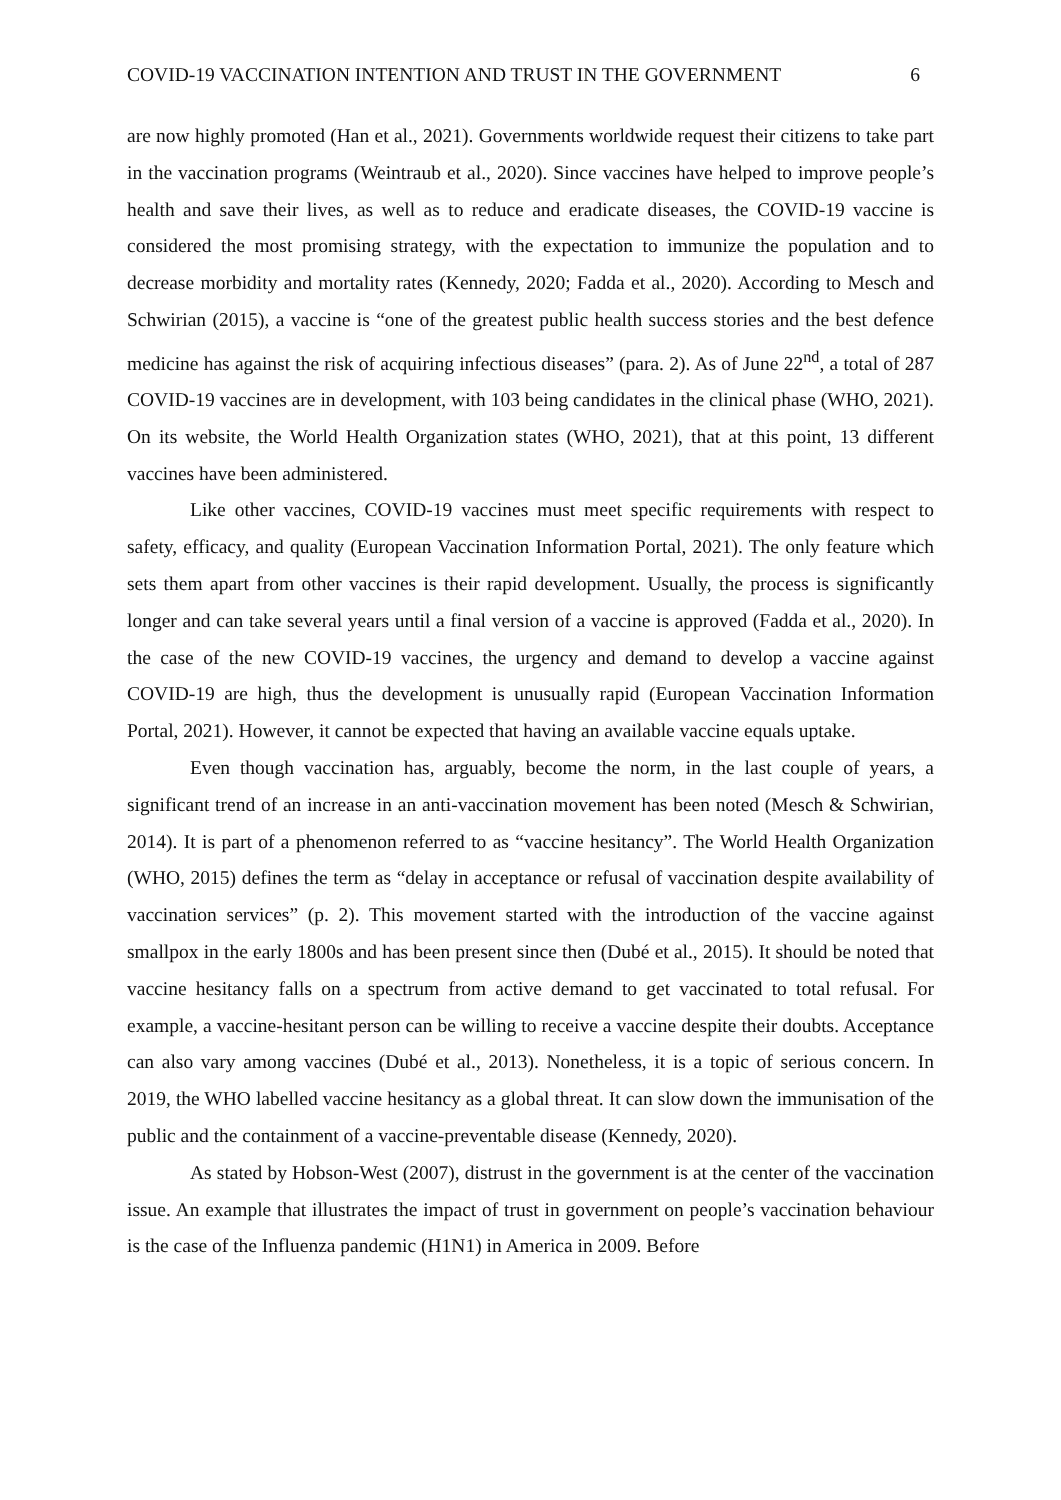COVID-19 VACCINATION INTENTION AND TRUST IN THE GOVERNMENT 6
are now highly promoted (Han et al., 2021). Governments worldwide request their citizens to take part in the vaccination programs (Weintraub et al., 2020). Since vaccines have helped to improve people’s health and save their lives, as well as to reduce and eradicate diseases, the COVID-19 vaccine is considered the most promising strategy, with the expectation to immunize the population and to decrease morbidity and mortality rates (Kennedy, 2020; Fadda et al., 2020). According to Mesch and Schwirian (2015), a vaccine is “one of the greatest public health success stories and the best defence medicine has against the risk of acquiring infectious diseases” (para. 2). As of June 22<sup>nd</sup>, a total of 287 COVID-19 vaccines are in development, with 103 being candidates in the clinical phase (WHO, 2021). On its website, the World Health Organization states (WHO, 2021), that at this point, 13 different vaccines have been administered.
Like other vaccines, COVID-19 vaccines must meet specific requirements with respect to safety, efficacy, and quality (European Vaccination Information Portal, 2021). The only feature which sets them apart from other vaccines is their rapid development. Usually, the process is significantly longer and can take several years until a final version of a vaccine is approved (Fadda et al., 2020). In the case of the new COVID-19 vaccines, the urgency and demand to develop a vaccine against COVID-19 are high, thus the development is unusually rapid (European Vaccination Information Portal, 2021). However, it cannot be expected that having an available vaccine equals uptake.
Even though vaccination has, arguably, become the norm, in the last couple of years, a significant trend of an increase in an anti-vaccination movement has been noted (Mesch & Schwirian, 2014). It is part of a phenomenon referred to as “vaccine hesitancy”. The World Health Organization (WHO, 2015) defines the term as “delay in acceptance or refusal of vaccination despite availability of vaccination services” (p. 2). This movement started with the introduction of the vaccine against smallpox in the early 1800s and has been present since then (Dubé et al., 2015). It should be noted that vaccine hesitancy falls on a spectrum from active demand to get vaccinated to total refusal. For example, a vaccine-hesitant person can be willing to receive a vaccine despite their doubts. Acceptance can also vary among vaccines (Dubé et al., 2013). Nonetheless, it is a topic of serious concern. In 2019, the WHO labelled vaccine hesitancy as a global threat. It can slow down the immunisation of the public and the containment of a vaccine-preventable disease (Kennedy, 2020).
As stated by Hobson-West (2007), distrust in the government is at the center of the vaccination issue. An example that illustrates the impact of trust in government on people’s vaccination behaviour is the case of the Influenza pandemic (H1N1) in America in 2009. Before